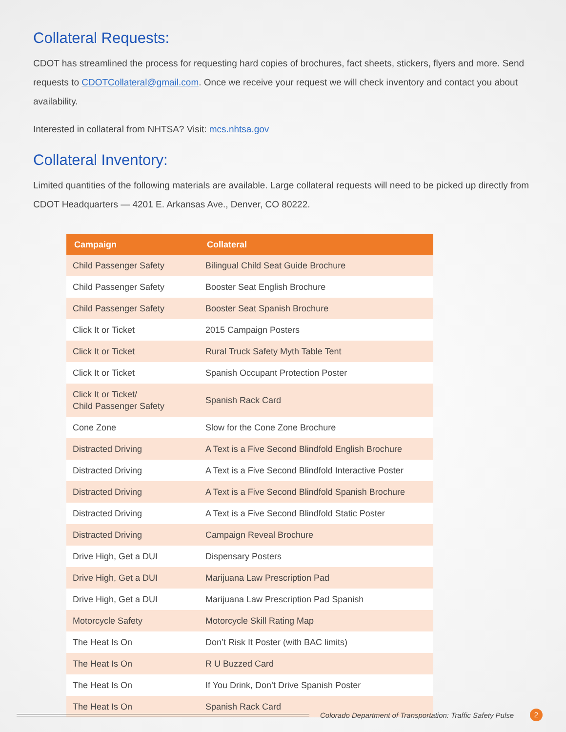Collateral Requests:
CDOT has streamlined the process for requesting hard copies of brochures, fact sheets, stickers, flyers and more. Send requests to CDOTCollateral@gmail.com. Once we receive your request we will check inventory and contact you about availability.
Interested in collateral from NHTSA? Visit: mcs.nhtsa.gov
Collateral Inventory:
Limited quantities of the following materials are available. Large collateral requests will need to be picked up directly from CDOT Headquarters — 4201 E. Arkansas Ave., Denver, CO 80222.
| Campaign | Collateral |
| --- | --- |
| Child Passenger Safety | Bilingual Child Seat Guide Brochure |
| Child Passenger Safety | Booster Seat English Brochure |
| Child Passenger Safety | Booster Seat Spanish Brochure |
| Click It or Ticket | 2015 Campaign Posters |
| Click It or Ticket | Rural Truck Safety Myth Table Tent |
| Click It or Ticket | Spanish Occupant Protection Poster |
| Click It or Ticket/ Child Passenger Safety | Spanish Rack Card |
| Cone Zone | Slow for the Cone Zone Brochure |
| Distracted Driving | A Text is a Five Second Blindfold English Brochure |
| Distracted Driving | A Text is a Five Second Blindfold Interactive Poster |
| Distracted Driving | A Text is a Five Second Blindfold Spanish Brochure |
| Distracted Driving | A Text is a Five Second Blindfold Static Poster |
| Distracted Driving | Campaign Reveal Brochure |
| Drive High, Get a DUI | Dispensary Posters |
| Drive High, Get a DUI | Marijuana Law Prescription Pad |
| Drive High, Get a DUI | Marijuana Law Prescription Pad Spanish |
| Motorcycle Safety | Motorcycle Skill Rating Map |
| The Heat Is On | Don’t Risk It Poster (with BAC limits) |
| The Heat Is On | R U Buzzed Card |
| The Heat Is On | If You Drink, Don’t Drive Spanish Poster |
| The Heat Is On | Spanish Rack Card |
Colorado Department of Transportation: Traffic Safety Pulse
2